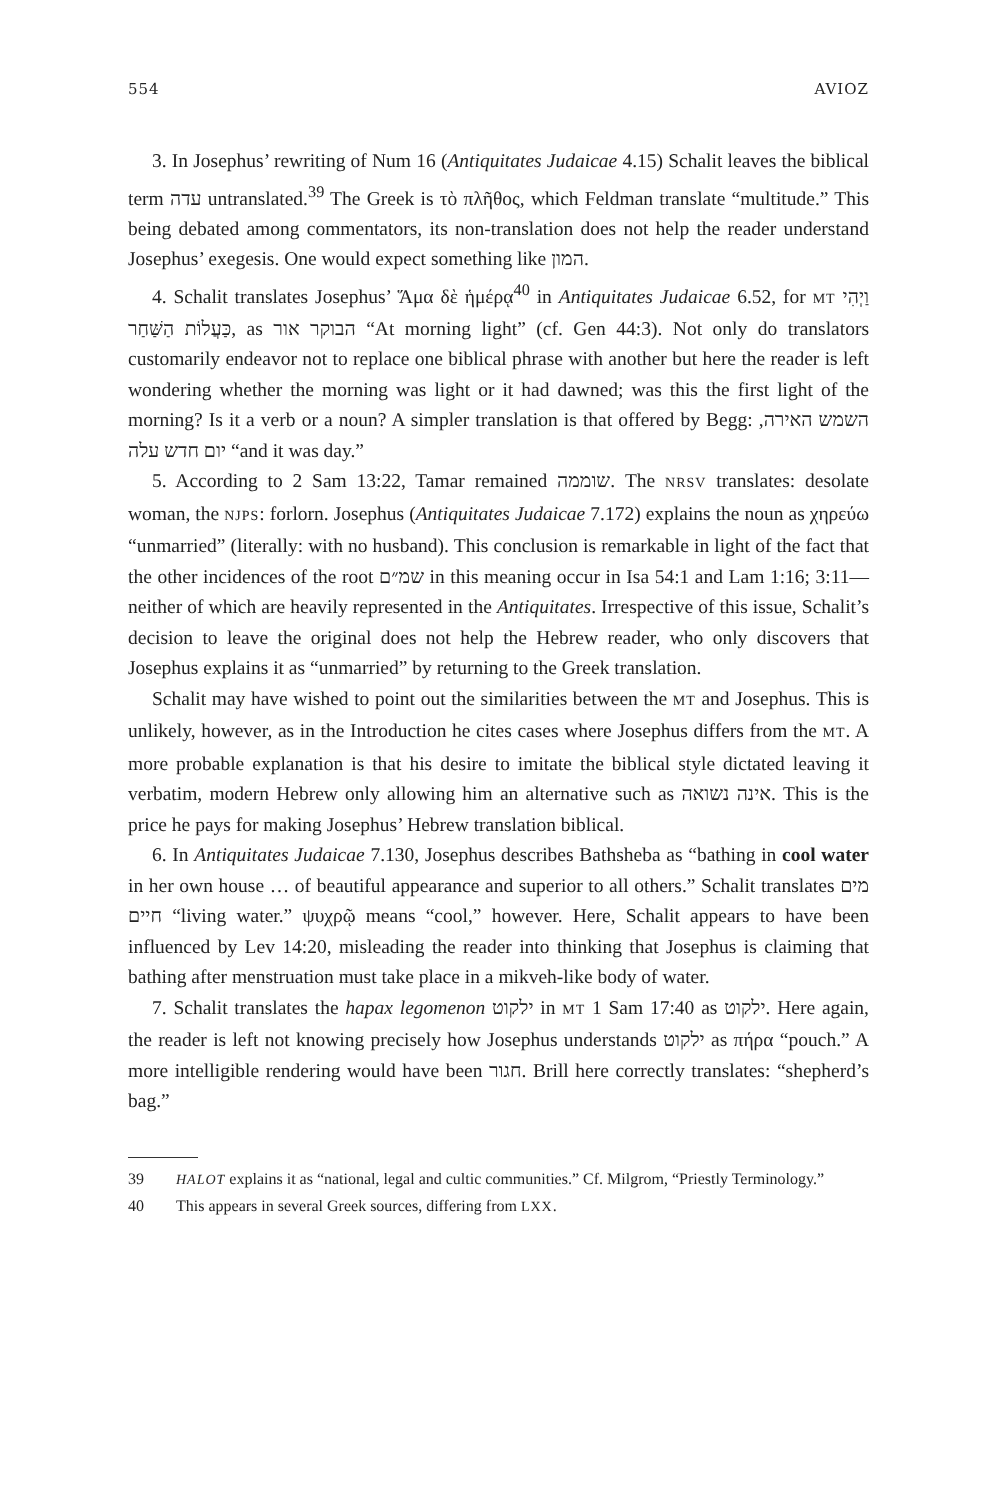554 AVIOZ
3. In Josephus’ rewriting of Num 16 (Antiquitates Judaicae 4.15) Schalit leaves the biblical term עדה untranslated.<sup>39</sup> The Greek is τὸ πλῆθος, which Feldman translate “multitude.” This being debated among commentators, its non-translation does not help the reader understand Josephus’ exegesis. One would expect something like המון.
4. Schalit translates Josephus’ Ἅμα δὲ ἡμέρᾳ<sup>40</sup> in Antiquitates Judaicae 6.52, for MT וַיְהִי כַּעֲלוֹת הַשַּׁחַר, as הבוקר אור “At morning light” (cf. Gen 44:3). Not only do translators customarily endeavor not to replace one biblical phrase with another but here the reader is left wondering whether the morning was light or it had dawned; was this the first light of the morning? Is it a verb or a noun? A simpler translation is that offered by Begg: השמש האירה, יום חדש עלה “and it was day.”
5. According to 2 Sam 13:22, Tamar remained שוממה. The NRSV translates: desolate woman, the NJPS: forlorn. Josephus (Antiquitates Judaicae 7.172) explains the noun as χηρεύω “unmarried” (literally: with no husband). This conclusion is remarkable in light of the fact that the other incidences of the root שמ״ם in this meaning occur in Isa 54:1 and Lam 1:16; 3:11—neither of which are heavily represented in the Antiquitates. Irrespective of this issue, Schalit’s decision to leave the original does not help the Hebrew reader, who only discovers that Josephus explains it as “unmarried” by returning to the Greek translation.
Schalit may have wished to point out the similarities between the MT and Josephus. This is unlikely, however, as in the Introduction he cites cases where Josephus differs from the MT. A more probable explanation is that his desire to imitate the biblical style dictated leaving it verbatim, modern Hebrew only allowing him an alternative such as אינה נשואה. This is the price he pays for making Josephus’ Hebrew translation biblical.
6. In Antiquitates Judaicae 7.130, Josephus describes Bathsheba as “bathing in cool water in her own house … of beautiful appearance and superior to all others.” Schalit translates מים חיים “living water.” ψυχρῷ means “cool,” however. Here, Schalit appears to have been influenced by Lev 14:20, misleading the reader into thinking that Josephus is claiming that bathing after menstruation must take place in a mikveh-like body of water.
7. Schalit translates the hapax legomenon ילקוט in MT 1 Sam 17:40 as ילקוט. Here again, the reader is left not knowing precisely how Josephus understands ילקוט as πήρα “pouch.” A more intelligible rendering would have been חגור. Brill here correctly translates: “shepherd’s bag.”
39 HALOT explains it as “national, legal and cultic communities.” Cf. Milgrom, “Priestly Terminology.”
40 This appears in several Greek sources, differing from LXX.